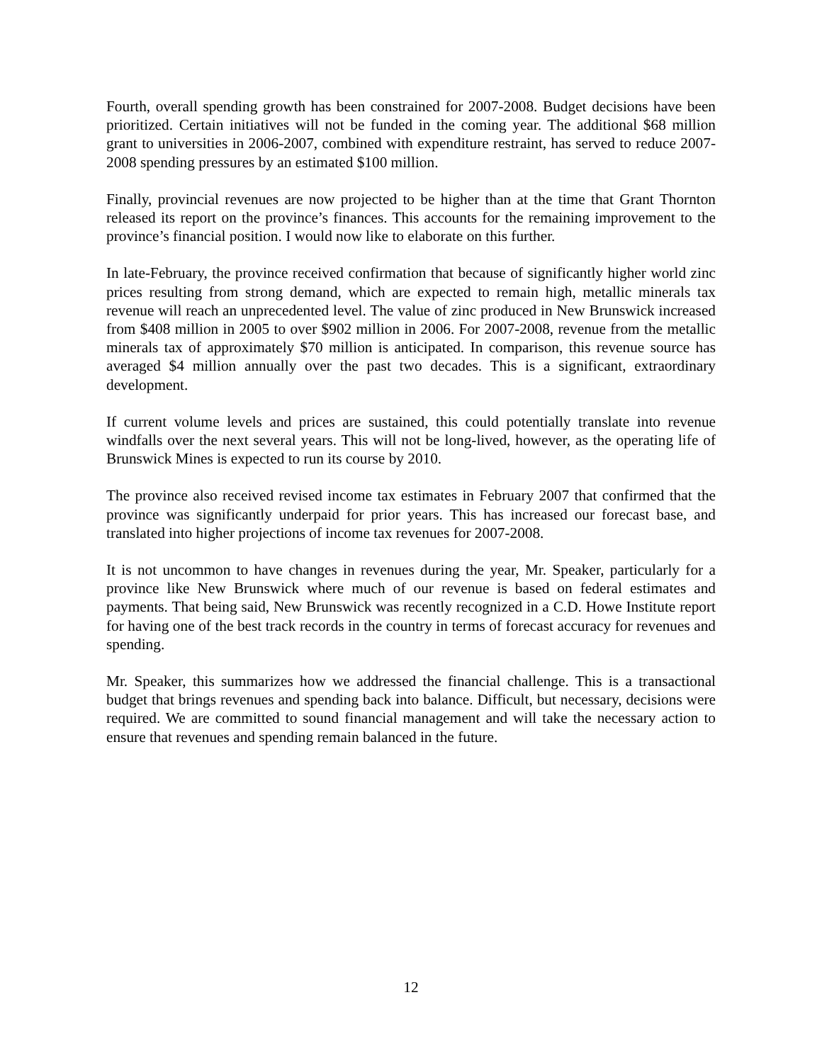Fourth, overall spending growth has been constrained for 2007-2008. Budget decisions have been prioritized. Certain initiatives will not be funded in the coming year. The additional $68 million grant to universities in 2006-2007, combined with expenditure restraint, has served to reduce 2007-2008 spending pressures by an estimated $100 million.
Finally, provincial revenues are now projected to be higher than at the time that Grant Thornton released its report on the province’s finances. This accounts for the remaining improvement to the province’s financial position. I would now like to elaborate on this further.
In late-February, the province received confirmation that because of significantly higher world zinc prices resulting from strong demand, which are expected to remain high, metallic minerals tax revenue will reach an unprecedented level. The value of zinc produced in New Brunswick increased from $408 million in 2005 to over $902 million in 2006. For 2007-2008, revenue from the metallic minerals tax of approximately $70 million is anticipated. In comparison, this revenue source has averaged $4 million annually over the past two decades. This is a significant, extraordinary development.
If current volume levels and prices are sustained, this could potentially translate into revenue windfalls over the next several years. This will not be long-lived, however, as the operating life of Brunswick Mines is expected to run its course by 2010.
The province also received revised income tax estimates in February 2007 that confirmed that the province was significantly underpaid for prior years. This has increased our forecast base, and translated into higher projections of income tax revenues for 2007-2008.
It is not uncommon to have changes in revenues during the year, Mr. Speaker, particularly for a province like New Brunswick where much of our revenue is based on federal estimates and payments. That being said, New Brunswick was recently recognized in a C.D. Howe Institute report for having one of the best track records in the country in terms of forecast accuracy for revenues and spending.
Mr. Speaker, this summarizes how we addressed the financial challenge. This is a transactional budget that brings revenues and spending back into balance. Difficult, but necessary, decisions were required. We are committed to sound financial management and will take the necessary action to ensure that revenues and spending remain balanced in the future.
12